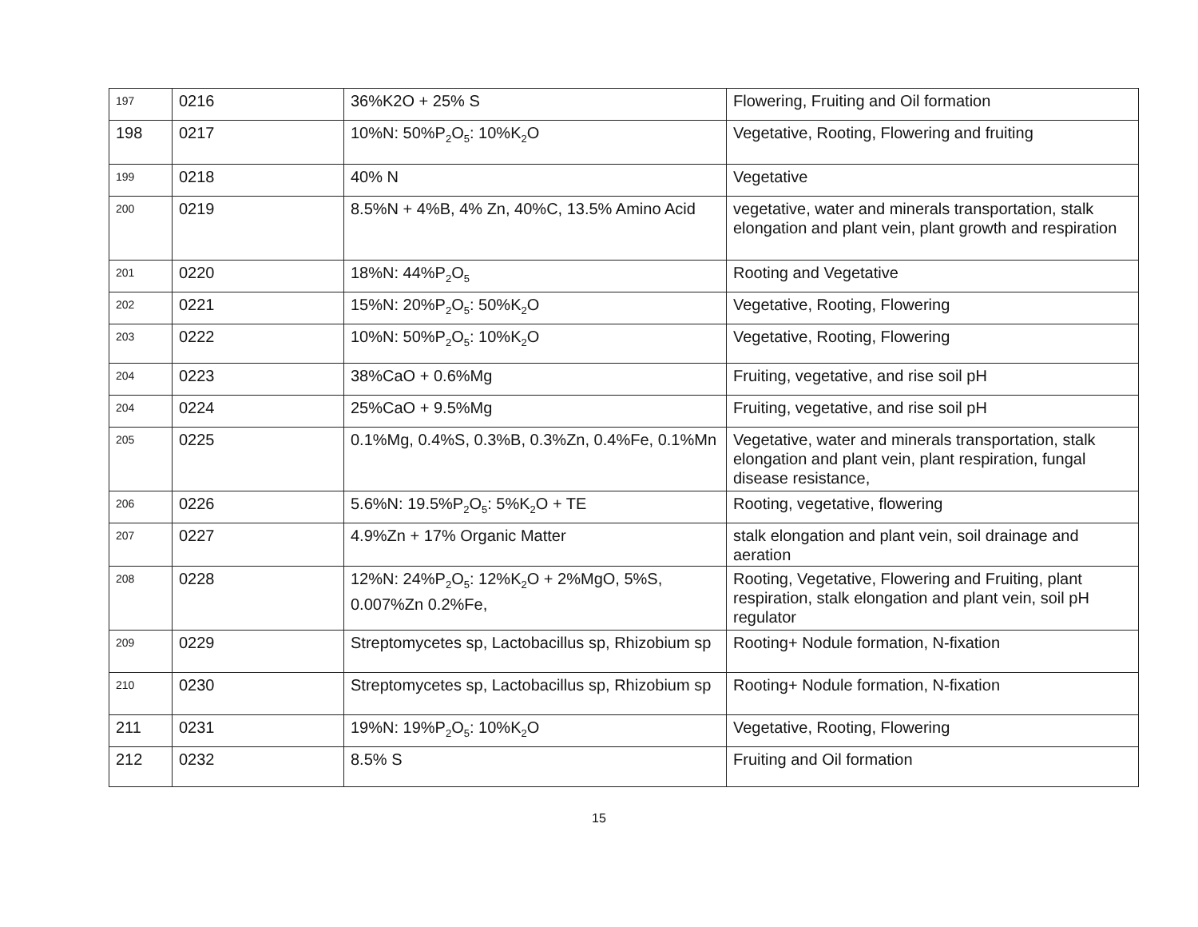| 197 | 0216 | 36%K2O + 25% S | Flowering, Fruiting and Oil formation |
| 198 | 0217 | 10%N: 50%P<sub>2</sub>O<sub>5</sub>: 10%K<sub>2</sub>O | Vegetative, Rooting, Flowering and fruiting |
| 199 | 0218 | 40% N | Vegetative |
| 200 | 0219 | 8.5%N + 4%B, 4% Zn, 40%C, 13.5% Amino Acid | vegetative, water and minerals transportation, stalk elongation and plant vein, plant growth and respiration |
| 201 | 0220 | 18%N: 44%P<sub>2</sub>O<sub>5</sub> | Rooting and Vegetative |
| 202 | 0221 | 15%N: 20%P<sub>2</sub>O<sub>5</sub>: 50%K<sub>2</sub>O | Vegetative, Rooting, Flowering |
| 203 | 0222 | 10%N: 50%P<sub>2</sub>O<sub>5</sub>: 10%K<sub>2</sub>O | Vegetative, Rooting, Flowering |
| 204 | 0223 | 38%CaO + 0.6%Mg | Fruiting, vegetative, and rise soil pH |
| 204 | 0224 | 25%CaO + 9.5%Mg | Fruiting, vegetative, and rise soil pH |
| 205 | 0225 | 0.1%Mg, 0.4%S, 0.3%B, 0.3%Zn, 0.4%Fe, 0.1%Mn | Vegetative, water and minerals transportation, stalk elongation and plant vein, plant respiration, fungal disease resistance, |
| 206 | 0226 | 5.6%N: 19.5%P<sub>2</sub>O<sub>5</sub>: 5%K<sub>2</sub>O + TE | Rooting, vegetative, flowering |
| 207 | 0227 | 4.9%Zn + 17% Organic Matter | stalk elongation and plant vein, soil drainage and aeration |
| 208 | 0228 | 12%N: 24%P<sub>2</sub>O<sub>5</sub>: 12%K<sub>2</sub>O + 2%MgO, 5%S, 0.007%Zn 0.2%Fe, | Rooting, Vegetative, Flowering and Fruiting, plant respiration, stalk elongation and plant vein, soil pH regulator |
| 209 | 0229 | Streptomycetes sp, Lactobacillus sp, Rhizobium sp | Rooting+ Nodule formation, N-fixation |
| 210 | 0230 | Streptomycetes sp, Lactobacillus sp, Rhizobium sp | Rooting+ Nodule formation, N-fixation |
| 211 | 0231 | 19%N: 19%P<sub>2</sub>O<sub>5</sub>: 10%K<sub>2</sub>O | Vegetative, Rooting, Flowering |
| 212 | 0232 | 8.5% S | Fruiting and Oil formation |
15